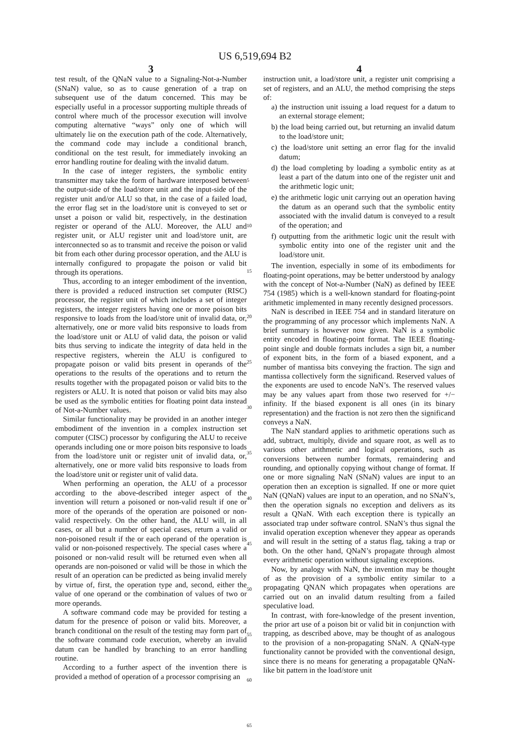US 6,519,694 B2
3
test result, of the QNaN value to a Signaling-Not-a-Number (SNaN) value, so as to cause generation of a trap on subsequent use of the datum concerned. This may be especially useful in a processor supporting multiple threads of control where much of the processor execution will involve computing alternative “ways” only one of which will ultimately lie on the execution path of the code. Alternatively, the command code may include a conditional branch, conditional on the test result, for immediately invoking an error handling routine for dealing with the invalid datum.
In the case of integer registers, the symbolic entity transmitter may take the form of hardware interposed between the output-side of the load/store unit and the input-side of the register unit and/or ALU so that, in the case of a failed load, the error flag set in the load/store unit is conveyed to set or unset a poison or valid bit, respectively, in the destination register or operand of the ALU. Moreover, the ALU and register unit, or ALU register unit and load/store unit, are interconnected so as to transmit and receive the poison or valid bit from each other during processor operation, and the ALU is internally configured to propagate the poison or valid bit through its operations.
Thus, according to an integer embodiment of the invention, there is provided a reduced instruction set computer (RISC) processor, the register unit of which includes a set of integer registers, the integer registers having one or more poison bits responsive to loads from the load/store unit of invalid data, or, alternatively, one or more valid bits responsive to loads from the load/store unit or ALU of valid data, the poison or valid bits thus serving to indicate the integrity of data held in the respective registers, wherein the ALU is configured to propagate poison or valid bits present in operands of the operations to the results of the operations and to return the results together with the propagated poison or valid bits to the registers or ALU. It is noted that poison or valid bits may also be used as the symbolic entities for floating point data instead of Not-a-Number values.
Similar functionality may be provided in an another integer embodiment of the invention in a complex instruction set computer (CISC) processor by configuring the ALU to receive operands including one or more poison bits responsive to loads from the load/store unit or register unit of invalid data, or, alternatively, one or more valid bits responsive to loads from the load/store unit or register unit of valid data.
When performing an operation, the ALU of a processor according to the above-described integer aspect of the invention will return a poisoned or non-valid result if one or more of the operands of the operation are poisoned or non-valid respectively. On the other hand, the ALU will, in all cases, or all but a number of special cases, return a valid or non-poisoned result if the or each operand of the operation is valid or non-poisoned respectively. The special cases where a poisoned or non-valid result will be returned even when all operands are non-poisoned or valid will be those in which the result of an operation can be predicted as being invalid merely by virtue of, first, the operation type and, second, either the value of one operand or the combination of values of two or more operands.
A software command code may be provided for testing a datum for the presence of poison or valid bits. Moreover, a branch conditional on the result of the testing may form part of the software command code execution, whereby an invalid datum can be handled by branching to an error handling routine.
According to a further aspect of the invention there is provided a method of operation of a processor comprising an
5
10
15
20
25
30
35
40
45
50
55
60
65
4
instruction unit, a load/store unit, a register unit comprising a set of registers, and an ALU, the method comprising the steps of:
a) the instruction unit issuing a load request for a datum to an external storage element;
b) the load being carried out, but returning an invalid datum to the load/store unit;
c) the load/store unit setting an error flag for the invalid datum;
d) the load completing by loading a symbolic entity as at least a part of the datum into one of the register unit and the arithmetic logic unit;
e) the arithmetic logic unit carrying out an operation having the datum as an operand such that the symbolic entity associated with the invalid datum is conveyed to a result of the operation; and
f) outputting from the arithmetic logic unit the result with symbolic entity into one of the register unit and the load/store unit.
The invention, especially in some of its embodiments for floating-point operations, may be better understood by analogy with the concept of Not-a-Number (NaN) as defined by IEEE 754 (1985) which is a well-known standard for floating-point arithmetic implemented in many recently designed processors.
NaN is described in IEEE 754 and in standard literature on the programming of any processor which implements NaN. A brief summary is however now given. NaN is a symbolic entity encoded in floating-point format. The IEEE floating-point single and double formats includes a sign bit, a number of exponent bits, in the form of a biased exponent, and a number of mantissa bits conveying the fraction. The sign and mantissa collectively form the significand. Reserved values of the exponents are used to encode NaN’s. The reserved values may be any values apart from those two reserved for +/− infinity. If the biased exponent is all ones (in its binary representation) and the fraction is not zero then the significand conveys a NaN.
The NaN standard applies to arithmetic operations such as add, subtract, multiply, divide and square root, as well as to various other arithmetic and logical operations, such as conversions between number formats, remaindering and rounding, and optionally copying without change of format. If one or more signaling NaN (SNaN) values are input to an operation then an exception is signalled. If one or more quiet NaN (QNaN) values are input to an operation, and no SNaN’s, then the operation signals no exception and delivers as its result a QNaN. With each exception there is typically an associated trap under software control. SNaN’s thus signal the invalid operation exception whenever they appear as operands and will result in the setting of a status flag, taking a trap or both. On the other hand, QNaN’s propagate through almost every arithmetic operation without signaling exceptions.
Now, by analogy with NaN, the invention may be thought of as the provision of a symbolic entity similar to a propagating QNAN which propagates when operations are carried out on an invalid datum resulting from a failed speculative load.
In contrast, with fore-knowledge of the present invention, the prior art use of a poison bit or valid bit in conjunction with trapping, as described above, may be thought of as analogous to the provision of a non-propagating SNaN. A QNaN-type functionality cannot be provided with the conventional design, since there is no means for generating a propagatable QNaN-like bit pattern in the load/store unit